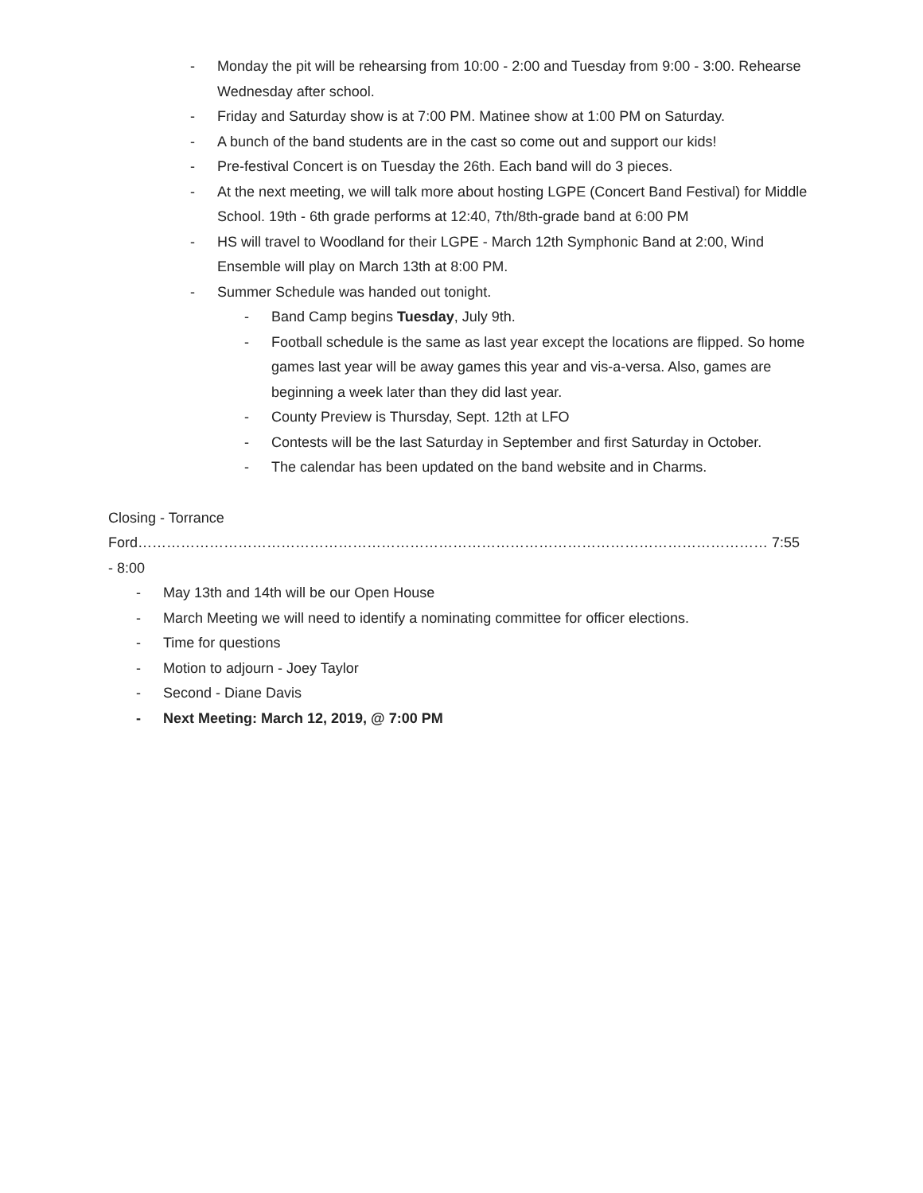- Monday the pit will be rehearsing from 10:00 - 2:00 and Tuesday from 9:00 - 3:00. Rehearse Wednesday after school.
- Friday and Saturday show is at 7:00 PM. Matinee show at 1:00 PM on Saturday.
- A bunch of the band students are in the cast so come out and support our kids!
- Pre-festival Concert is on Tuesday the 26th. Each band will do 3 pieces.
- At the next meeting, we will talk more about hosting LGPE (Concert Band Festival) for Middle School. 19th - 6th grade performs at 12:40, 7th/8th-grade band at 6:00 PM
- HS will travel to Woodland for their LGPE - March 12th Symphonic Band at 2:00, Wind Ensemble will play on March 13th at 8:00 PM.
- Summer Schedule was handed out tonight.
- Band Camp begins Tuesday, July 9th.
- Football schedule is the same as last year except the locations are flipped. So home games last year will be away games this year and vis-a-versa. Also, games are beginning a week later than they did last year.
- County Preview is Thursday, Sept. 12th at LFO
- Contests will be the last Saturday in September and first Saturday in October.
- The calendar has been updated on the band website and in Charms.
Closing - Torrance Ford…………………………………………………………………………………………………………………… 7:55 - 8:00
- May 13th and 14th will be our Open House
- March Meeting we will need to identify a nominating committee for officer elections.
- Time for questions
- Motion to adjourn - Joey Taylor
- Second - Diane Davis
- Next Meeting: March 12, 2019, @ 7:00 PM